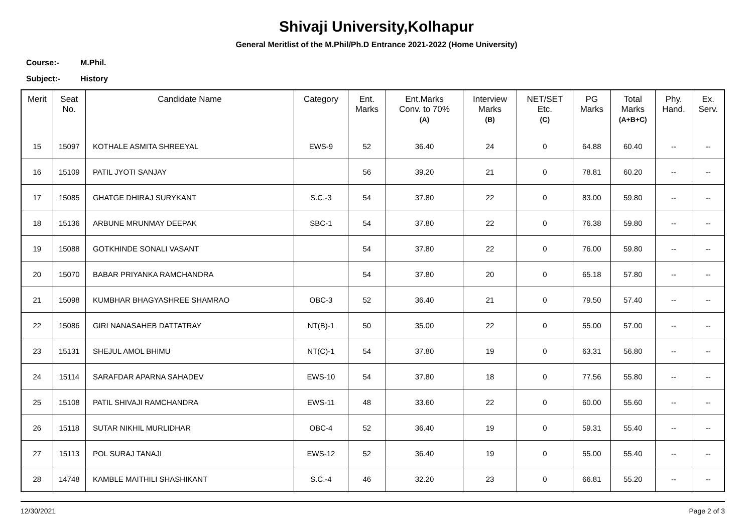Shivaji University,Kolhapur
General Meritlist of the M.Phil/Ph.D Entrance 2021-2022 (Home University)
Course:- M.Phil.
Subject:- History
| Merit | Seat No. | Candidate Name | Category | Ent. Marks | Ent.Marks Conv. to 70% (A) | Interview Marks (B) | NET/SET Etc. (C) | PG Marks | Total Marks (A+B+C) | Phy. Hand. | Ex. Serv. |
| --- | --- | --- | --- | --- | --- | --- | --- | --- | --- | --- | --- |
| 15 | 15097 | KOTHALE ASMITA SHREEYAL | EWS-9 | 52 | 36.40 | 24 | 0 | 64.88 | 60.40 | -- | -- |
| 16 | 15109 | PATIL JYOTI SANJAY | | 56 | 39.20 | 21 | 0 | 78.81 | 60.20 | -- | -- |
| 17 | 15085 | GHATGE DHIRAJ SURYKANT | S.C.-3 | 54 | 37.80 | 22 | 0 | 83.00 | 59.80 | -- | -- |
| 18 | 15136 | ARBUNE MRUNMAY DEEPAK | SBC-1 | 54 | 37.80 | 22 | 0 | 76.38 | 59.80 | -- | -- |
| 19 | 15088 | GOTKHINDE SONALI VASANT | | 54 | 37.80 | 22 | 0 | 76.00 | 59.80 | -- | -- |
| 20 | 15070 | BABAR PRIYANKA RAMCHANDRA | | 54 | 37.80 | 20 | 0 | 65.18 | 57.80 | -- | -- |
| 21 | 15098 | KUMBHAR BHAGYASHREE SHAMRAO | OBC-3 | 52 | 36.40 | 21 | 0 | 79.50 | 57.40 | -- | -- |
| 22 | 15086 | GIRI NANASAHEB DATTATRAY | NT(B)-1 | 50 | 35.00 | 22 | 0 | 55.00 | 57.00 | -- | -- |
| 23 | 15131 | SHEJUL AMOL BHIMU | NT(C)-1 | 54 | 37.80 | 19 | 0 | 63.31 | 56.80 | -- | -- |
| 24 | 15114 | SARAFDAR APARNA SAHADEV | EWS-10 | 54 | 37.80 | 18 | 0 | 77.56 | 55.80 | -- | -- |
| 25 | 15108 | PATIL SHIVAJI RAMCHANDRA | EWS-11 | 48 | 33.60 | 22 | 0 | 60.00 | 55.60 | -- | -- |
| 26 | 15118 | SUTAR NIKHIL MURLIDHAR | OBC-4 | 52 | 36.40 | 19 | 0 | 59.31 | 55.40 | -- | -- |
| 27 | 15113 | POL SURAJ TANAJI | EWS-12 | 52 | 36.40 | 19 | 0 | 55.00 | 55.40 | -- | -- |
| 28 | 14748 | KAMBLE MAITHILI SHASHIKANT | S.C.-4 | 46 | 32.20 | 23 | 0 | 66.81 | 55.20 | -- | -- |
12/30/2021 Page 2 of 3